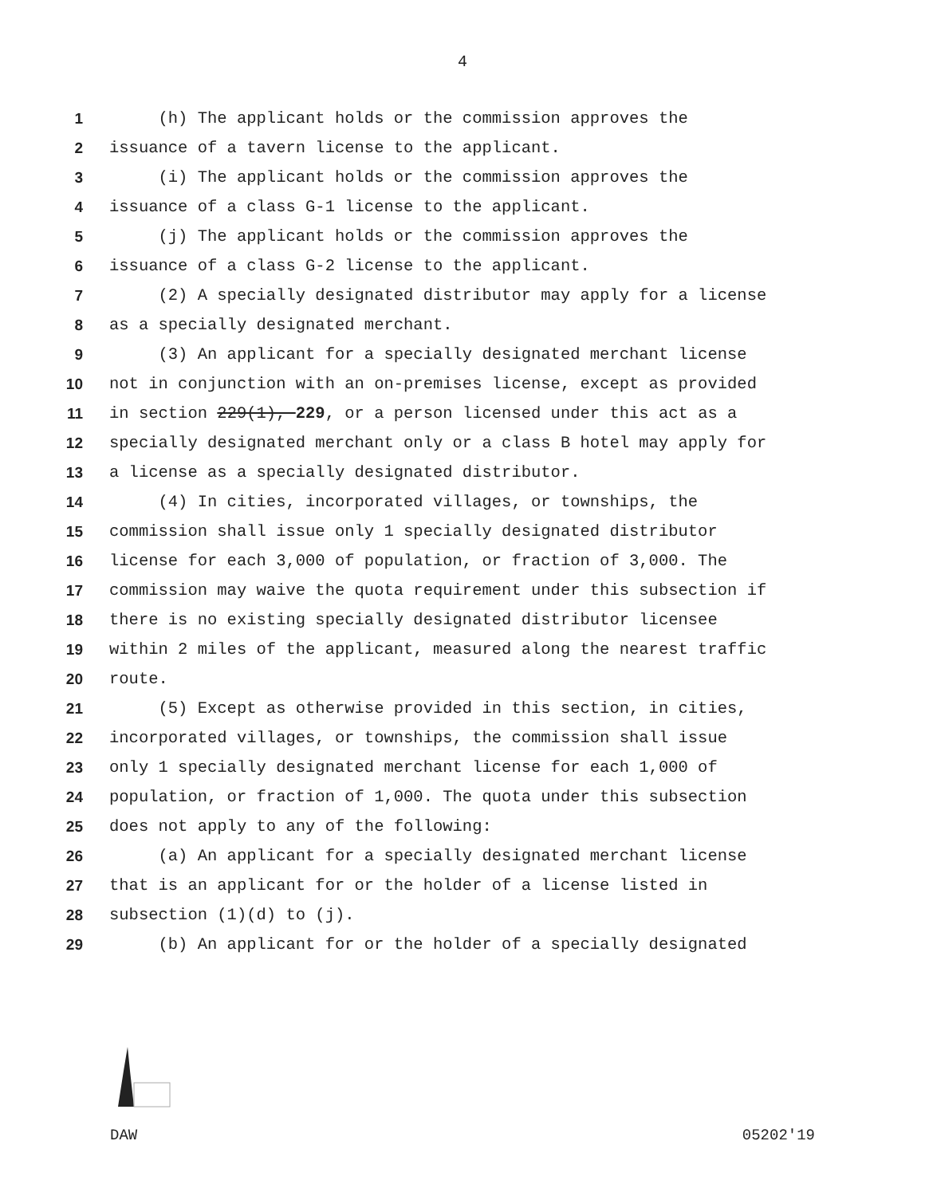4
1 (h) The applicant holds or the commission approves the
2 issuance of a tavern license to the applicant.
3 (i) The applicant holds or the commission approves the
4 issuance of a class G-1 license to the applicant.
5 (j) The applicant holds or the commission approves the
6 issuance of a class G-2 license to the applicant.
7 (2) A specially designated distributor may apply for a license
8 as a specially designated merchant.
9 (3) An applicant for a specially designated merchant license
10 not in conjunction with an on-premises license, except as provided
11 in section 229(1), 229, or a person licensed under this act as a
12 specially designated merchant only or a class B hotel may apply for
13 a license as a specially designated distributor.
14 (4) In cities, incorporated villages, or townships, the
15 commission shall issue only 1 specially designated distributor
16 license for each 3,000 of population, or fraction of 3,000. The
17 commission may waive the quota requirement under this subsection if
18 there is no existing specially designated distributor licensee
19 within 2 miles of the applicant, measured along the nearest traffic
20 route.
21 (5) Except as otherwise provided in this section, in cities,
22 incorporated villages, or townships, the commission shall issue
23 only 1 specially designated merchant license for each 1,000 of
24 population, or fraction of 1,000. The quota under this subsection
25 does not apply to any of the following:
26 (a) An applicant for a specially designated merchant license
27 that is an applicant for or the holder of a license listed in
28 subsection (1)(d) to (j).
29 (b) An applicant for or the holder of a specially designated
DAW 05202'19